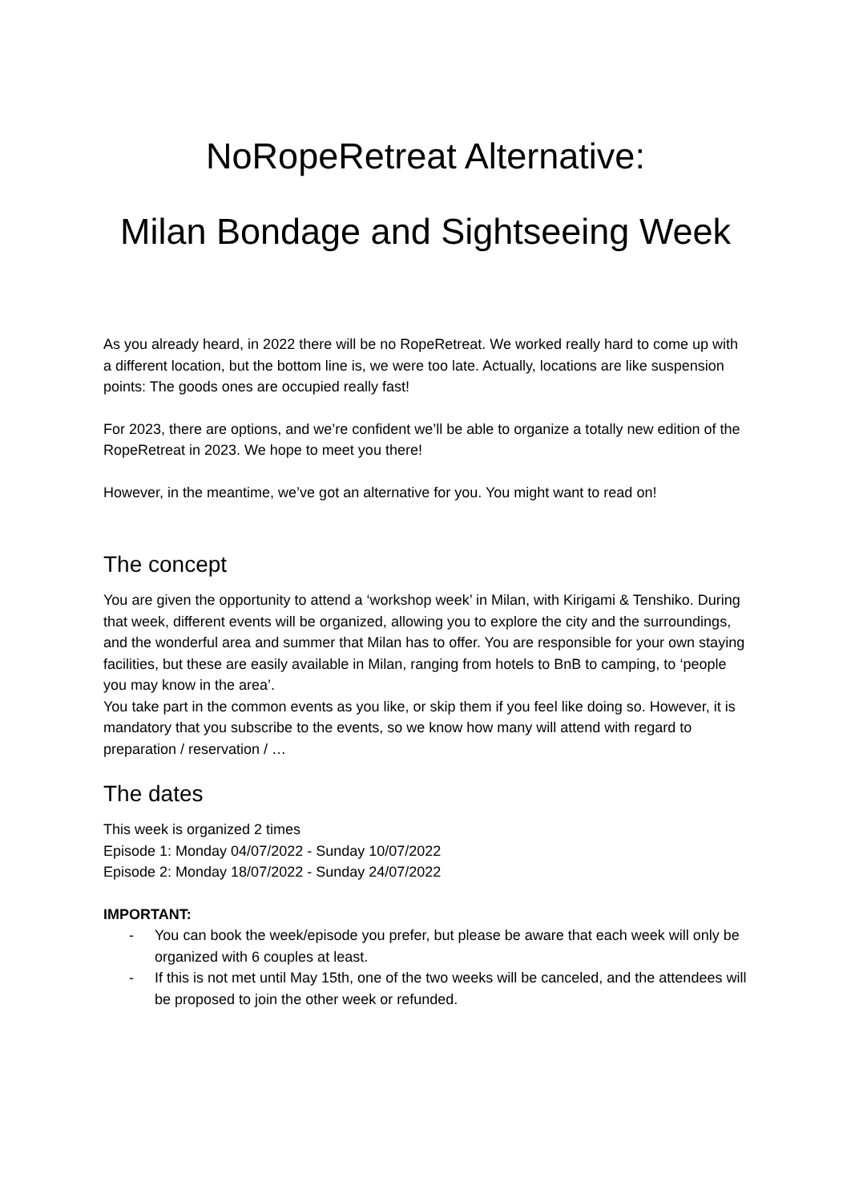NoRopeRetreat Alternative:
Milan Bondage and Sightseeing Week
As you already heard, in 2022 there will be no RopeRetreat. We worked really hard to come up with a different location, but the bottom line is, we were too late. Actually, locations are like suspension points: The goods ones are occupied really fast!
For 2023, there are options, and we’re confident we’ll be able to organize a totally new edition of the RopeRetreat in 2023. We hope to meet you there!
However, in the meantime, we’ve got an alternative for you. You might want to read on!
The concept
You are given the opportunity to attend a ‘workshop week’ in Milan, with Kirigami & Tenshiko. During that week, different events will be organized, allowing you to explore the city and the surroundings, and the wonderful area and summer that Milan has to offer. You are responsible for your own staying facilities, but these are easily available in Milan, ranging from hotels to BnB to camping, to ‘people you may know in the area’.
You take part in the common events as you like, or skip them if you feel like doing so. However, it is mandatory that you subscribe to the events, so we know how many will attend with regard to preparation / reservation / …
The dates
This week is organized 2 times
Episode 1: Monday 04/07/2022 - Sunday 10/07/2022
Episode 2: Monday 18/07/2022 - Sunday 24/07/2022
IMPORTANT:
- You can book the week/episode you prefer, but please be aware that each week will only be organized with 6 couples at least.
- If this is not met until May 15th, one of the two weeks will be canceled, and the attendees will be proposed to join the other week or refunded.